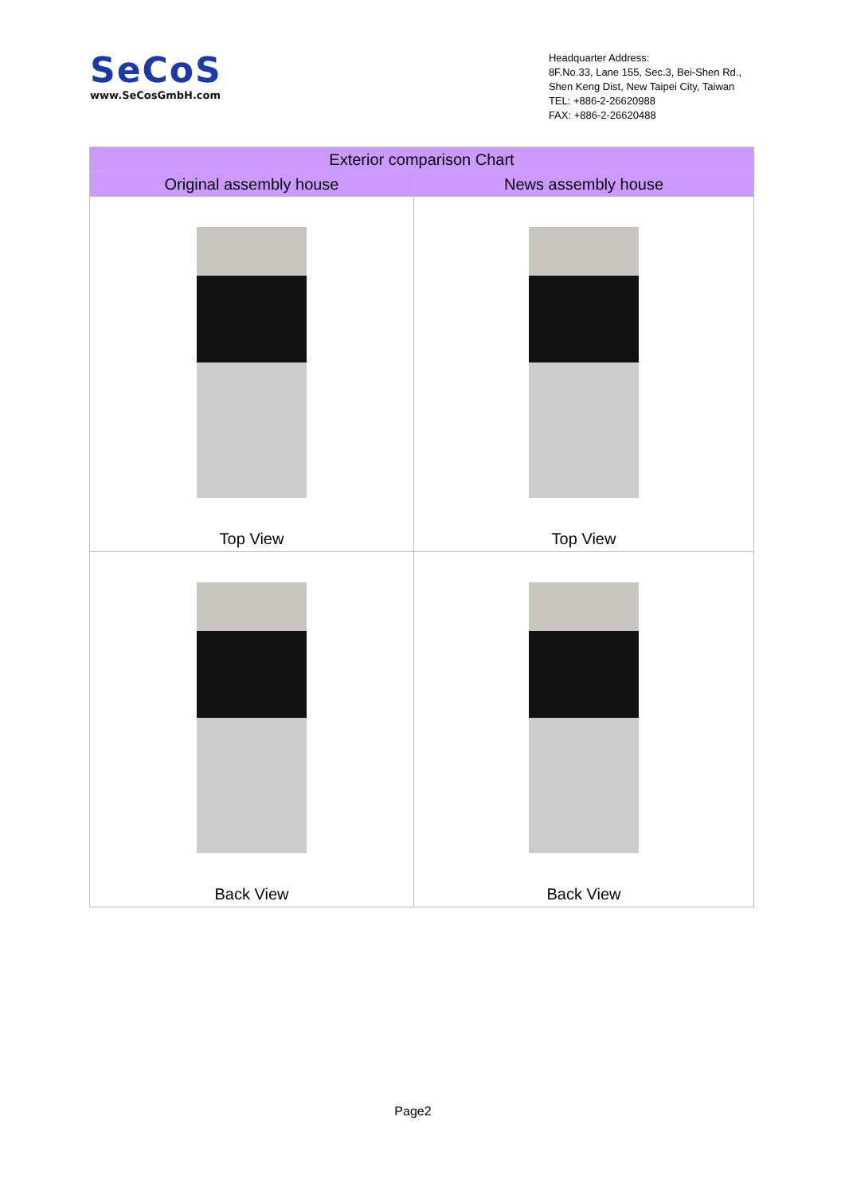SeCoS
www.SeCosGmbH.com
Headquarter Address:
8F.No.33, Lane 155, Sec.3, Bei-Shen Rd.,
Shen Keng Dist, New Taipei City, Taiwan
TEL: +886-2-26620988
FAX: +886-2-26620488
| Exterior comparison Chart | |
| --- | --- |
| Original assembly house | News assembly house |
| Top View | Top View |
| Back View | Back View |
Page2